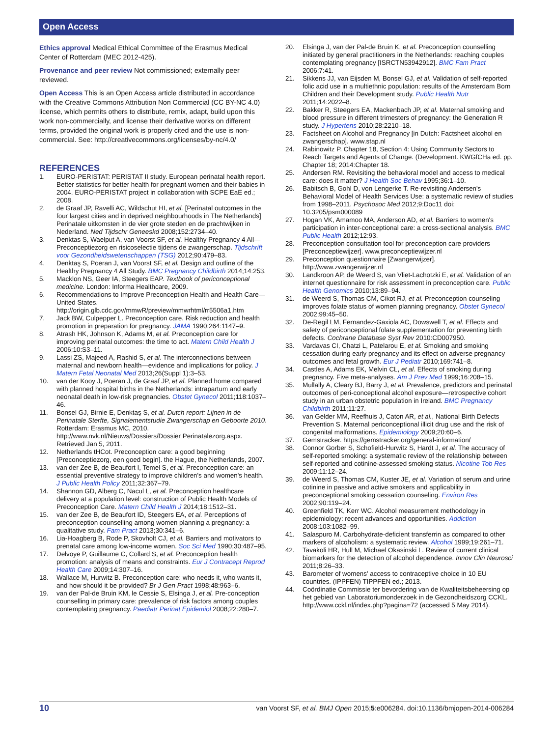Open Access
Ethics approval Medical Ethical Committee of the Erasmus Medical Center of Rotterdam (MEC 2012-425).
Provenance and peer review Not commissioned; externally peer reviewed.
Open Access This is an Open Access article distributed in accordance with the Creative Commons Attribution Non Commercial (CC BY-NC 4.0) license, which permits others to distribute, remix, adapt, build upon this work non-commercially, and license their derivative works on different terms, provided the original work is properly cited and the use is non-commercial. See: http://creativecommons.org/licenses/by-nc/4.0/
REFERENCES
1. EURO-PERISTAT: PERISTAT II study. European perinatal health report. Better statistics for better health for pregnant women and their babies in 2004. EURO-PERISTAT project in collaboration with SCPE EaE ed.; 2008.
2. de Graaf JP, Ravelli AC, Wildschut HI, et al. [Perinatal outcomes in the four largest cities and in deprived neighbourhoods in The Netherlands] Perinatale uitkomsten in de vier grote steden en de prachtwijken in Nederland. Ned Tijdschr Geneeskd 2008;152:2734–40.
3. Denktas S, Waelput A, van Voorst SF, et al. Healthy Pregnancy 4 All—Preconceptiezorg en risicoselectie tijdens de zwangerschap. Tijdschrift voor Gezondheidswetenschappen (TSG) 2012;90:479–83.
4. Denktaş S, Poeran J, van Voorst SF, et al. Design and outline of the Healthy Pregnancy 4 All Study. BMC Pregnancy Childbirth 2014;14:253.
5. Macklon NS, Geer IA, Steegers EAP. Textbook of periconceptional medicine. London: Informa Healthcare, 2009.
6. Recommendations to Improve Preconception Health and Health Care—United States. http://origin.glb.cdc.gov/mmwR/preview/mmwrhtml/rr5506a1.htm
7. Jack BW, Culpepper L. Preconception care. Risk reduction and health promotion in preparation for pregnancy. JAMA 1990;264:1147–9.
8. Atrash HK, Johnson K, Adams M, et al. Preconception care for improving perinatal outcomes: the time to act. Matern Child Health J 2006;10:S3–11.
9. Lassi ZS, Majeed A, Rashid S, et al. The interconnections between maternal and newborn health—evidence and implications for policy. J Matern Fetal Neonatal Med 2013;26(Suppl 1):3–53.
10. van der Kooy J, Poeran J, de Graaf JP, et al. Planned home compared with planned hospital births in the Netherlands: intrapartum and early neonatal death in low-risk pregnancies. Obstet Gynecol 2011;118:1037–46.
11. Bonsel GJ, Birnie E, Denktaş S, et al. Dutch report: Lijnen in de Perinatale Sterfte, Signalementstudie Zwangerschap en Geboorte 2010. Rotterdam: Erasmus MC, 2010. http://www.nvk.nl/Nieuws/Dossiers/Dossier Perinatalezorg.aspx. Retrieved Jan 5, 2011.
12. Netherlands tHCot. Preconception care: a good beginning [Preconceptiezorg, een goed begin]. the Hague, the Netherlands, 2007.
13. van der Zee B, de Beaufort I, Temel S, et al. Preconception care: an essential preventive strategy to improve children's and women's health. J Public Health Policy 2011;32:367–79.
14. Shannon GD, Alberg C, Nacul L, et al. Preconception healthcare delivery at a population level: construction of Public Health Models of Preconception Care. Matern Child Health J 2014;18:1512–31.
15. van der Zee B, de Beaufort ID, Steegers EA, et al. Perceptions of preconception counselling among women planning a pregnancy: a qualitative study. Fam Pract 2013;30:341–6.
16. Lia-Hoagberg B, Rode P, Skovholt CJ, et al. Barriers and motivators to prenatal care among low-income women. Soc Sci Med 1990;30:487–95.
17. Delvoye P, Guillaume C, Collard S, et al. Preconception health promotion: analysis of means and constraints. Eur J Contracept Reprod Health Care 2009;14:307–16.
18. Wallace M, Hurwitz B. Preconception care: who needs it, who wants it, and how should it be provided? Br J Gen Pract 1998;48:963–6.
19. van der Pal-de Bruin KM, le Cessie S, Elsinga J, et al. Pre-conception counselling in primary care: prevalence of risk factors among couples contemplating pregnancy. Paediatr Perinat Epidemiol 2008;22:280–7.
20. Elsinga J, van der Pal-de Bruin K, et al. Preconception counselling initiated by general practitioners in the Netherlands: reaching couples contemplating pregnancy [ISRCTN53942912]. BMC Fam Pract 2006;7:41.
21. Sikkens JJ, van Eijsden M, Bonsel GJ, et al. Validation of self-reported folic acid use in a multiethnic population: results of the Amsterdam Born Children and their Development study. Public Health Nutr 2011;14:2022–8.
22. Bakker R, Steegers EA, Mackenbach JP, et al. Maternal smoking and blood pressure in different trimesters of pregnancy: the Generation R study. J Hypertens 2010;28:2210–18.
23. Factsheet on Alcohol and Pregnancy [in Dutch: Factsheet alcohol en zwangerschap]. www.stap.nl
24. Rabinowitz P. Chapter 18, Section 4: Using Community Sectors to Reach Targets and Agents of Change. (Development. KWGfCHa ed. pp. Chapter 18; 2014:Chapter 18.
25. Andersen RM. Revisiting the behavioral model and access to medical care: does it matter? J Health Soc Behav 1995;36:1–10.
26. Babitsch B, Gohl D, von Lengerke T. Re-revisiting Andersen's Behavioral Model of Health Services Use: a systematic review of studies from 1998–2011. Psychosoc Med 2012;9:Doc11 doi: 10.3205/psm000089
27. Hogan VK, Amamoo MA, Anderson AD, et al. Barriers to women's participation in inter-conceptional care: a cross-sectional analysis. BMC Public Health 2012;12:93.
28. Preconception consultation tool for preconception care providers [Preconceptiewijzer]. www.preconceptiewijzer.nl
29. Preconception questionnaire [Zwangerwijzer]. http://www.zwangerwijzer.nl
30. Landkroon AP, de Weerd S, van Vliet-Lachotzki E, et al. Validation of an internet questionnaire for risk assessment in preconception care. Public Health Genomics 2010;13:89–94.
31. de Weerd S, Thomas CM, Cikot RJ, et al. Preconception counseling improves folate status of women planning pregnancy. Obstet Gynecol 2002;99:45–50.
32. De-Regil LM, Fernandez-Gaxiola AC, Dowswell T, et al. Effects and safety of periconceptional folate supplementation for preventing birth defects. Cochrane Database Syst Rev 2010:CD007950.
33. Vardavas CI, Chatzi L, Patelarou E, et al. Smoking and smoking cessation during early pregnancy and its effect on adverse pregnancy outcomes and fetal growth. Eur J Pediatr 2010;169:741–8.
34. Castles A, Adams EK, Melvin CL, et al. Effects of smoking during pregnancy. Five meta-analyses. Am J Prev Med 1999;16:208–15.
35. Mullally A, Cleary BJ, Barry J, et al. Prevalence, predictors and perinatal outcomes of peri-conceptional alcohol exposure—retrospective cohort study in an urban obstetric population in Ireland. BMC Pregnancy Childbirth 2011;11:27.
36. van Gelder MM, Reefhuis J, Caton AR, et al., National Birth Defects Prevention S. Maternal periconceptional illicit drug use and the risk of congenital malformations. Epidemiology 2009;20:60–6.
37. Gemstracker. https://gemstracker.org/general-information/
38. Connor Gorber S, Schofield-Hurwitz S, Hardt J, et al. The accuracy of self-reported smoking: a systematic review of the relationship between self-reported and cotinine-assessed smoking status. Nicotine Tob Res 2009;11:12–24.
39. de Weerd S, Thomas CM, Kuster JE, et al. Variation of serum and urine cotinine in passive and active smokers and applicability in preconceptional smoking cessation counseling. Environ Res 2002;90:119–24.
40. Greenfield TK, Kerr WC. Alcohol measurement methodology in epidemiology: recent advances and opportunities. Addiction 2008;103:1082–99.
41. Salaspuro M. Carbohydrate-deficient transferrin as compared to other markers of alcoholism: a systematic review. Alcohol 1999;19:261–71.
42. Tavakoli HR, Hull M, Michael Okasinski L. Review of current clinical biomarkers for the detection of alcohol dependence. Innov Clin Neurosci 2011;8:26–33.
43. Barometer of womens' access to contraceptive choice in 10 EU countries. (IPPFEN) TIPPFEN ed.; 2013.
44. Coördinatie Commissie ter bevordering van de Kwaliteitsbeheersing op het gebied van Laboratoriumonderzoek in de Gezondheidszorg CCKL. http://www.cckl.nl/index.php?pagina=72 (accessed 5 May 2014).
10 van Voorst SF, et al. BMJ Open 2015;5:e006284. doi:10.1136/bmjopen-2014-006284